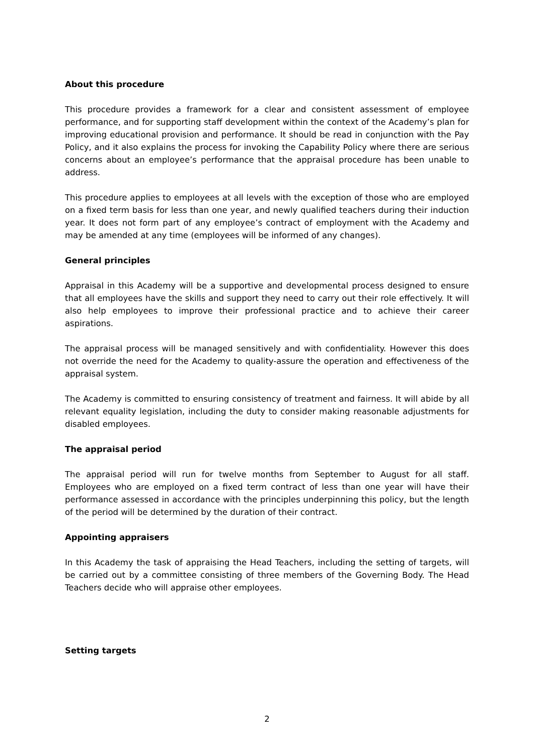About this procedure
This procedure provides a framework for a clear and consistent assessment of employee performance, and for supporting staff development within the context of the Academy’s plan for improving educational provision and performance. It should be read in conjunction with the Pay Policy, and it also explains the process for invoking the Capability Policy where there are serious concerns about an employee’s performance that the appraisal procedure has been unable to address.
This procedure applies to employees at all levels with the exception of those who are employed on a fixed term basis for less than one year, and newly qualified teachers during their induction year. It does not form part of any employee’s contract of employment with the Academy and may be amended at any time (employees will be informed of any changes).
General principles
Appraisal in this Academy will be a supportive and developmental process designed to ensure that all employees have the skills and support they need to carry out their role effectively. It will also help employees to improve their professional practice and to achieve their career aspirations.
The appraisal process will be managed sensitively and with confidentiality. However this does not override the need for the Academy to quality-assure the operation and effectiveness of the appraisal system.
The Academy is committed to ensuring consistency of treatment and fairness. It will abide by all relevant equality legislation, including the duty to consider making reasonable adjustments for disabled employees.
The appraisal period
The appraisal period will run for twelve months from September to August for all staff. Employees who are employed on a fixed term contract of less than one year will have their performance assessed in accordance with the principles underpinning this policy, but the length of the period will be determined by the duration of their contract.
Appointing appraisers
In this Academy the task of appraising the Head Teachers, including the setting of targets, will be carried out by a committee consisting of three members of the Governing Body. The Head Teachers decide who will appraise other employees.
Setting targets
2